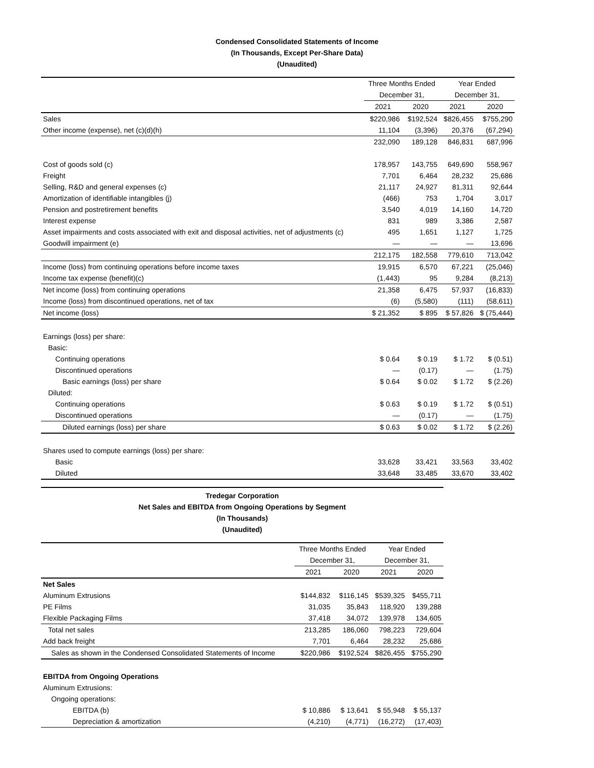Condensed Consolidated Statements of Income
(In Thousands, Except Per-Share Data)
(Unaudited)
| | Three Months Ended | | Year Ended | |
| --- | --- | --- | --- | --- |
| | December 31, | | December 31, | |
| | 2021 | 2020 | 2021 | 2020 |
| Sales | $220,986 | $192,524 | $826,455 | $755,290 |
| Other income (expense), net (c)(d)(h) | 11,104 | (3,396) | 20,376 | (67,294) |
| | 232,090 | 189,128 | 846,831 | 687,996 |
| Cost of goods sold (c) | 178,957 | 143,755 | 649,690 | 558,967 |
| Freight | 7,701 | 6,464 | 28,232 | 25,686 |
| Selling, R&D and general expenses (c) | 21,117 | 24,927 | 81,311 | 92,644 |
| Amortization of identifiable intangibles (j) | (466) | 753 | 1,704 | 3,017 |
| Pension and postretirement benefits | 3,540 | 4,019 | 14,160 | 14,720 |
| Interest expense | 831 | 989 | 3,386 | 2,587 |
| Asset impairments and costs associated with exit and disposal activities, net of adjustments (c) | 495 | 1,651 | 1,127 | 1,725 |
| Goodwill impairment (e) | — | — | — | 13,696 |
| | 212,175 | 182,558 | 779,610 | 713,042 |
| Income (loss) from continuing operations before income taxes | 19,915 | 6,570 | 67,221 | (25,046) |
| Income tax expense (benefit)(c) | (1,443) | 95 | 9,284 | (8,213) |
| Net income (loss) from continuing operations | 21,358 | 6,475 | 57,937 | (16,833) |
| Income (loss) from discontinued operations, net of tax | (6) | (5,580) | (111) | (58,611) |
| Net income (loss) | $ 21,352 | $ 895 | $ 57,826 | $ (75,444) |
| Earnings (loss) per share: | | | | |
| Basic: | | | | |
| Continuing operations | $ 0.64 | $ 0.19 | $ 1.72 | $ (0.51) |
| Discontinued operations | — | (0.17) | — | (1.75) |
| Basic earnings (loss) per share | $ 0.64 | $ 0.02 | $ 1.72 | $ (2.26) |
| Diluted: | | | | |
| Continuing operations | $ 0.63 | $ 0.19 | $ 1.72 | $ (0.51) |
| Discontinued operations | — | (0.17) | — | (1.75) |
| Diluted earnings (loss) per share | $ 0.63 | $ 0.02 | $ 1.72 | $ (2.26) |
| Shares used to compute earnings (loss) per share: | | | | |
| Basic | 33,628 | 33,421 | 33,563 | 33,402 |
| Diluted | 33,648 | 33,485 | 33,670 | 33,402 |
Tredegar Corporation
Net Sales and EBITDA from Ongoing Operations by Segment
(In Thousands)
(Unaudited)
| | Three Months Ended | | Year Ended | |
| --- | --- | --- | --- | --- |
| | December 31, | | December 31, | |
| | 2021 | 2020 | 2021 | 2020 |
| Net Sales | | | | |
| Aluminum Extrusions | $144,832 | $116,145 | $539,325 | $455,711 |
| PE Films | 31,035 | 35,843 | 118,920 | 139,288 |
| Flexible Packaging Films | 37,418 | 34,072 | 139,978 | 134,605 |
| Total net sales | 213,285 | 186,060 | 798,223 | 729,604 |
| Add back freight | 7,701 | 6,464 | 28,232 | 25,686 |
| Sales as shown in the Condensed Consolidated Statements of Income | $220,986 | $192,524 | $826,455 | $755,290 |
| EBITDA from Ongoing Operations | | | | |
| Aluminum Extrusions: | | | | |
| Ongoing operations: | | | | |
| EBITDA (b) | $ 10,886 | $ 13,641 | $ 55,948 | $ 55,137 |
| Depreciation & amortization | (4,210) | (4,771) | (16,272) | (17,403) |